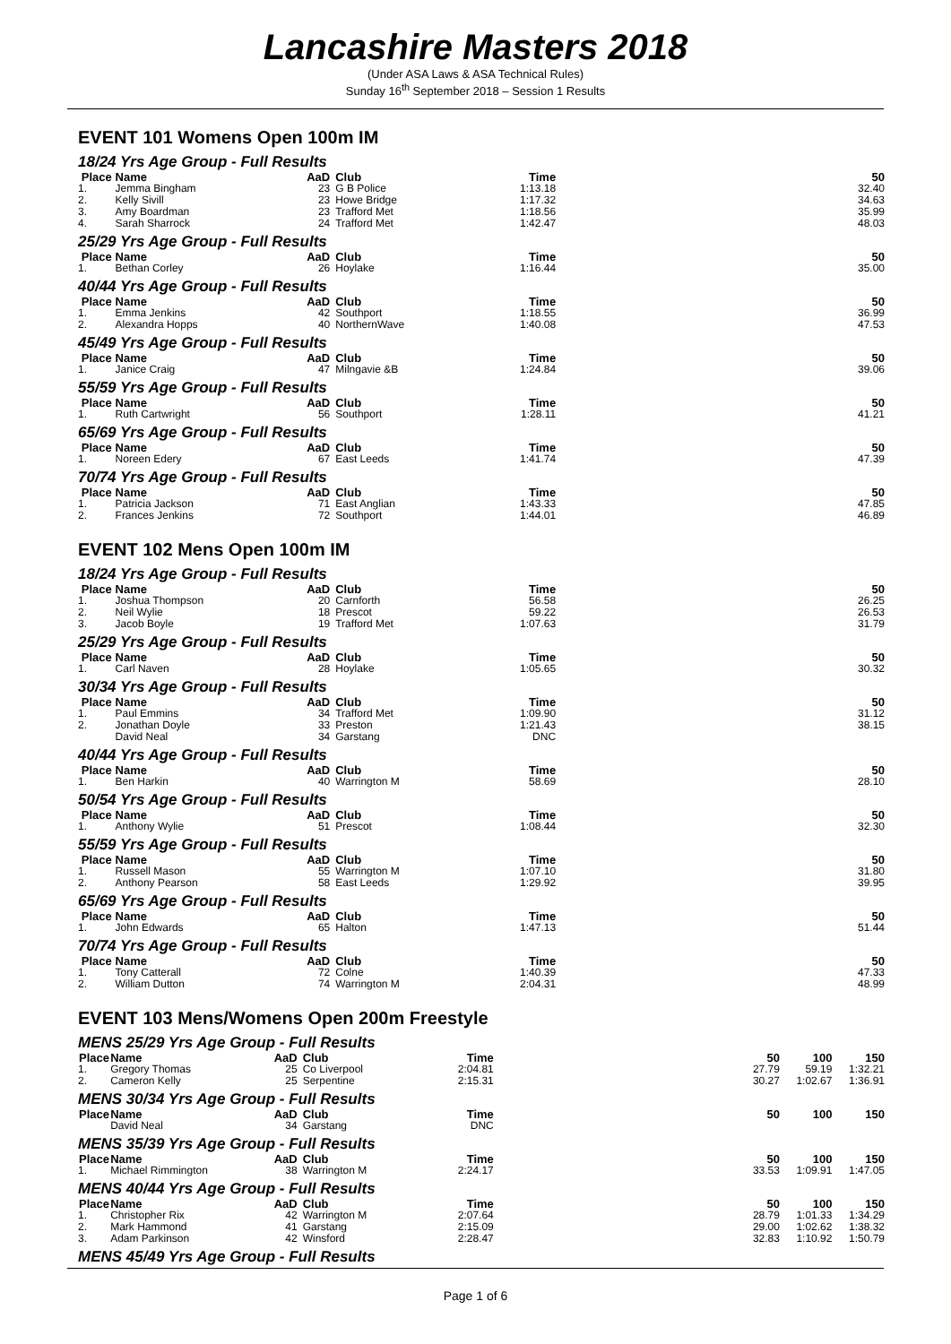Lancashire Masters 2018
(Under ASA Laws & ASA Technical Rules)
Sunday 16<sup>th</sup> September 2018 – Session 1 Results
EVENT 101 Womens Open 100m IM
18/24 Yrs Age Group - Full Results
| Place | Name | AaD | Club | Time | | 50 |
| --- | --- | --- | --- | --- | --- | --- |
| 1. | Jemma Bingham | 23 | G B Police | 1:13.18 | | 32.40 |
| 2. | Kelly Sivill | 23 | Howe Bridge | 1:17.32 | | 34.63 |
| 3. | Amy Boardman | 23 | Trafford Met | 1:18.56 | | 35.99 |
| 4. | Sarah Sharrock | 24 | Trafford Met | 1:42.47 | | 48.03 |
25/29 Yrs Age Group - Full Results
| Place | Name | AaD | Club | Time | | 50 |
| --- | --- | --- | --- | --- | --- | --- |
| 1. | Bethan Corley | 26 | Hoylake | 1:16.44 | | 35.00 |
40/44 Yrs Age Group - Full Results
| Place | Name | AaD | Club | Time | | 50 |
| --- | --- | --- | --- | --- | --- | --- |
| 1. | Emma Jenkins | 42 | Southport | 1:18.55 | | 36.99 |
| 2. | Alexandra Hopps | 40 | NorthernWave | 1:40.08 | | 47.53 |
45/49 Yrs Age Group - Full Results
| Place | Name | AaD | Club | Time | | 50 |
| --- | --- | --- | --- | --- | --- | --- |
| 1. | Janice Craig | 47 | Milngavie &B | 1:24.84 | | 39.06 |
55/59 Yrs Age Group - Full Results
| Place | Name | AaD | Club | Time | | 50 |
| --- | --- | --- | --- | --- | --- | --- |
| 1. | Ruth Cartwright | 56 | Southport | 1:28.11 | | 41.21 |
65/69 Yrs Age Group - Full Results
| Place | Name | AaD | Club | Time | | 50 |
| --- | --- | --- | --- | --- | --- | --- |
| 1. | Noreen Edery | 67 | East Leeds | 1:41.74 | | 47.39 |
70/74 Yrs Age Group - Full Results
| Place | Name | AaD | Club | Time | | 50 |
| --- | --- | --- | --- | --- | --- | --- |
| 1. | Patricia Jackson | 71 | East Anglian | 1:43.33 | | 47.85 |
| 2. | Frances Jenkins | 72 | Southport | 1:44.01 | | 46.89 |
EVENT 102 Mens Open 100m IM
18/24 Yrs Age Group - Full Results
| Place | Name | AaD | Club | Time | | 50 |
| --- | --- | --- | --- | --- | --- | --- |
| 1. | Joshua Thompson | 20 | Carnforth | 56.58 | | 26.25 |
| 2. | Neil Wylie | 18 | Prescot | 59.22 | | 26.53 |
| 3. | Jacob Boyle | 19 | Trafford Met | 1:07.63 | | 31.79 |
25/29 Yrs Age Group - Full Results
| Place | Name | AaD | Club | Time | | 50 |
| --- | --- | --- | --- | --- | --- | --- |
| 1. | Carl Naven | 28 | Hoylake | 1:05.65 | | 30.32 |
30/34 Yrs Age Group - Full Results
| Place | Name | AaD | Club | Time | | 50 |
| --- | --- | --- | --- | --- | --- | --- |
| 1. | Paul Emmins | 34 | Trafford Met | 1:09.90 | | 31.12 |
| 2. | Jonathan Doyle | 33 | Preston | 1:21.43 | | 38.15 |
| | David Neal | 34 | Garstang | DNC | | |
40/44 Yrs Age Group - Full Results
| Place | Name | AaD | Club | Time | | 50 |
| --- | --- | --- | --- | --- | --- | --- |
| 1. | Ben Harkin | 40 | Warrington M | 58.69 | | 28.10 |
50/54 Yrs Age Group - Full Results
| Place | Name | AaD | Club | Time | | 50 |
| --- | --- | --- | --- | --- | --- | --- |
| 1. | Anthony Wylie | 51 | Prescot | 1:08.44 | | 32.30 |
55/59 Yrs Age Group - Full Results
| Place | Name | AaD | Club | Time | | 50 |
| --- | --- | --- | --- | --- | --- | --- |
| 1. | Russell Mason | 55 | Warrington M | 1:07.10 | | 31.80 |
| 2. | Anthony Pearson | 58 | East Leeds | 1:29.92 | | 39.95 |
65/69 Yrs Age Group - Full Results
| Place | Name | AaD | Club | Time | | 50 |
| --- | --- | --- | --- | --- | --- | --- |
| 1. | John Edwards | 65 | Halton | 1:47.13 | | 51.44 |
70/74 Yrs Age Group - Full Results
| Place | Name | AaD | Club | Time | | 50 |
| --- | --- | --- | --- | --- | --- | --- |
| 1. | Tony Catterall | 72 | Colne | 1:40.39 | | 47.33 |
| 2. | William Dutton | 74 | Warrington M | 2:04.31 | | 48.99 |
EVENT 103 Mens/Womens Open 200m Freestyle
MENS 25/29 Yrs Age Group - Full Results
| Place | Name | AaD | Club | Time | | 50 | 100 | 150 |
| --- | --- | --- | --- | --- | --- | --- | --- | --- |
| 1. | Gregory Thomas | 25 | Co Liverpool | 2:04.81 | | 27.79 | 59.19 | 1:32.21 |
| 2. | Cameron Kelly | 25 | Serpentine | 2:15.31 | | 30.27 | 1:02.67 | 1:36.91 |
MENS 30/34 Yrs Age Group - Full Results
| Place | Name | AaD | Club | Time | | 50 | 100 | 150 |
| --- | --- | --- | --- | --- | --- | --- | --- | --- |
| | David Neal | 34 | Garstang | DNC | | | | |
MENS 35/39 Yrs Age Group - Full Results
| Place | Name | AaD | Club | Time | | 50 | 100 | 150 |
| --- | --- | --- | --- | --- | --- | --- | --- | --- |
| 1. | Michael Rimmington | 38 | Warrington M | 2:24.17 | | 33.53 | 1:09.91 | 1:47.05 |
MENS 40/44 Yrs Age Group - Full Results
| Place | Name | AaD | Club | Time | | 50 | 100 | 150 |
| --- | --- | --- | --- | --- | --- | --- | --- | --- |
| 1. | Christopher Rix | 42 | Warrington M | 2:07.64 | | 28.79 | 1:01.33 | 1:34.29 |
| 2. | Mark Hammond | 41 | Garstang | 2:15.09 | | 29.00 | 1:02.62 | 1:38.32 |
| 3. | Adam Parkinson | 42 | Winsford | 2:28.47 | | 32.83 | 1:10.92 | 1:50.79 |
MENS 45/49 Yrs Age Group - Full Results
Page 1 of 6